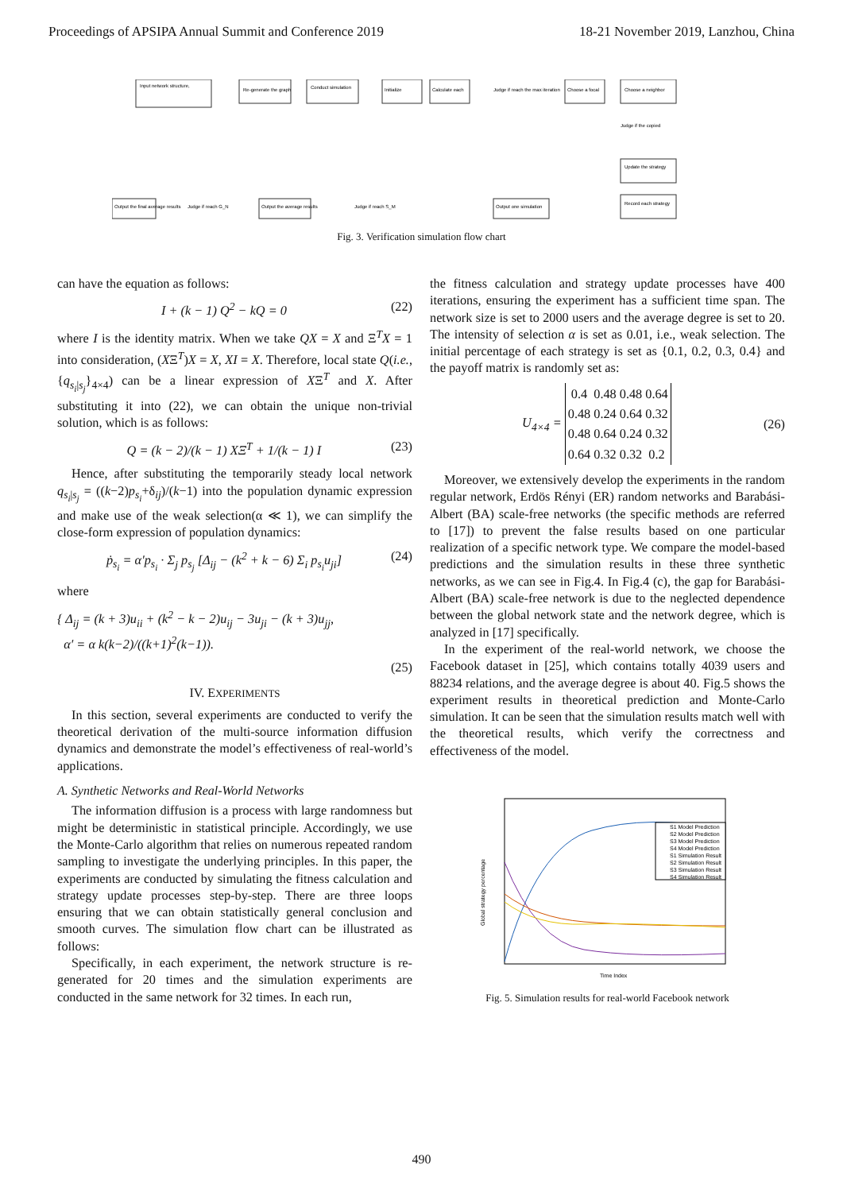Proceedings of APSIPA Annual Summit and Conference 2019 18-21 November 2019, Lanzhou, China
Input network structure,
Re-generate the graph
Conduct simulation
Initialize
Calculate each
Judge if reach the max iteration
Choose a focal
Choose a neighbor
Judge if the copied
Update the strategy
Record each strategy
Output the final average results
Judge if reach G_N
Output the average results
Judge if reach S_M
Output one simulation
Fig. 3. Verification simulation flow chart
can have the equation as follows:
I + (k − 1) Q<sup>2</sup> − kQ = 0 (22)
where I is the identity matrix. When we take QX = X and Ξ<sup>T</sup>X = 1 into consideration, (XΞ<sup>T</sup>)X = X, XI = X. Therefore, local state Q(i.e., {q<sub>s<sub>i</sub>|s<sub>j</sub></sub>}<sub>4×4</sub>) can be a linear expression of XΞ<sup>T</sup> and X. After substituting it into (22), we can obtain the unique non-trivial solution, which is as follows:
Q = (k − 2)/(k − 1) XΞ<sup>T</sup> + 1/(k − 1) I (23)
Hence, after substituting the temporarily steady local network q<sub>s<sub>i</sub>|s<sub>j</sub></sub> = ((k−2)p<sub>s<sub>i</sub></sub>+δ<sub>ij</sub>)/(k−1) into the population dynamic expression and make use of the weak selection(α ≪ 1), we can simplify the close-form expression of population dynamics:
ṗ<sub>s<sub>i</sub></sub> = α′p<sub>s<sub>i</sub></sub> · Σ<sub>j</sub> p<sub>s<sub>j</sub></sub> [Δ<sub>ij</sub> − (k<sup>2</sup> + k − 6) Σ<sub>i</sub> p<sub>s<sub>i</sub></sub>u<sub>ji</sub>] (24)
where
{ Δ<sub>ij</sub> = (k + 3)u<sub>ii</sub> + (k<sup>2</sup> − k − 2)u<sub>ij</sub> − 3u<sub>ji</sub> − (k + 3)u<sub>jj</sub>,
α′ = α k(k−2)/((k+1)<sup>2</sup>(k−1)).
(25)
IV. EXPERIMENTS
In this section, several experiments are conducted to verify the theoretical derivation of the multi-source information diffusion dynamics and demonstrate the model’s effectiveness of real-world’s applications.
A. Synthetic Networks and Real-World Networks
The information diffusion is a process with large randomness but might be deterministic in statistical principle. Accordingly, we use the Monte-Carlo algorithm that relies on numerous repeated random sampling to investigate the underlying principles. In this paper, the experiments are conducted by simulating the fitness calculation and strategy update processes step-by-step. There are three loops ensuring that we can obtain statistically general conclusion and smooth curves. The simulation flow chart can be illustrated as follows:
Specifically, in each experiment, the network structure is re-generated for 20 times and the simulation experiments are conducted in the same network for 32 times. In each run,
the fitness calculation and strategy update processes have 400 iterations, ensuring the experiment has a sufficient time span. The network size is set to 2000 users and the average degree is set to 20. The intensity of selection α is set as 0.01, i.e., weak selection. The initial percentage of each strategy is set as {0.1, 0.2, 0.3, 0.4} and the payoff matrix is randomly set as:
U<sub>4×4</sub> =
| 0.4 | 0.48 | 0.48 | 0.64 |
| 0.48 | 0.24 | 0.64 | 0.32 |
| 0.48 | 0.64 | 0.24 | 0.32 |
| 0.64 | 0.32 | 0.32 | 0.2 |
(26)
Moreover, we extensively develop the experiments in the random regular network, Erdös Rényi (ER) random networks and Barabási-Albert (BA) scale-free networks (the specific methods are referred to [17]) to prevent the false results based on one particular realization of a specific network type. We compare the model-based predictions and the simulation results in these three synthetic networks, as we can see in Fig.4. In Fig.4 (c), the gap for Barabási-Albert (BA) scale-free network is due to the neglected dependence between the global network state and the network degree, which is analyzed in [17] specifically.
In the experiment of the real-world network, we choose the Facebook dataset in [25], which contains totally 4039 users and 88234 relations, and the average degree is about 40. Fig.5 shows the experiment results in theoretical prediction and Monte-Carlo simulation. It can be seen that the simulation results match well with the theoretical results, which verify the correctness and effectiveness of the model.
Global strategy percentage
S1 Model Prediction
S2 Model Prediction
S3 Model Prediction
S4 Model Prediction
S1 Simulation Result
S2 Simulation Result
S3 Simulation Result
S4 Simulation Result
Time Index
Fig. 5. Simulation results for real-world Facebook network
490